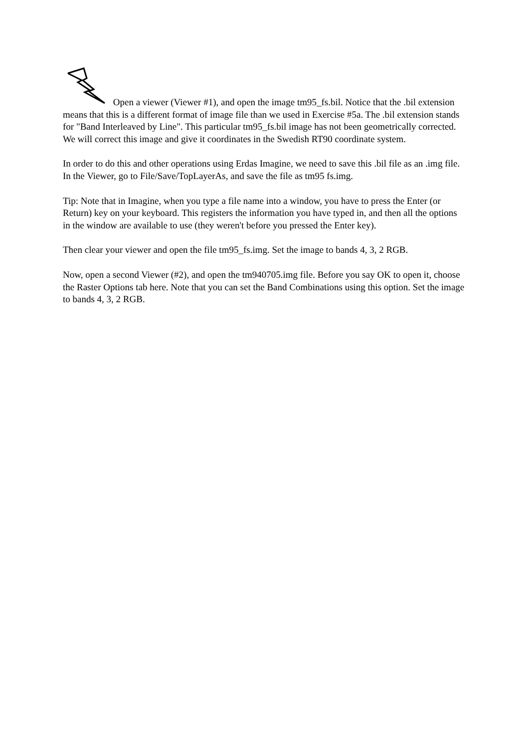Open a viewer (Viewer #1), and open the image tm95_fs.bil. Notice that the .bil extension means that this is a different format of image file than we used in Exercise #5a. The .bil extension stands for "Band Interleaved by Line". This particular tm95_fs.bil image has not been geometrically corrected. We will correct this image and give it coordinates in the Swedish RT90 coordinate system.
In order to do this and other operations using Erdas Imagine, we need to save this .bil file as an .img file. In the Viewer, go to File/Save/TopLayerAs, and save the file as tm95 fs.img.
Tip: Note that in Imagine, when you type a file name into a window, you have to press the Enter (or Return) key on your keyboard. This registers the information you have typed in, and then all the options in the window are available to use (they weren't before you pressed the Enter key).
Then clear your viewer and open the file tm95_fs.img. Set the image to bands 4, 3, 2 RGB.
Now, open a second Viewer (#2), and open the tm940705.img file. Before you say OK to open it, choose the Raster Options tab here. Note that you can set the Band Combinations using this option. Set the image to bands 4, 3, 2 RGB.